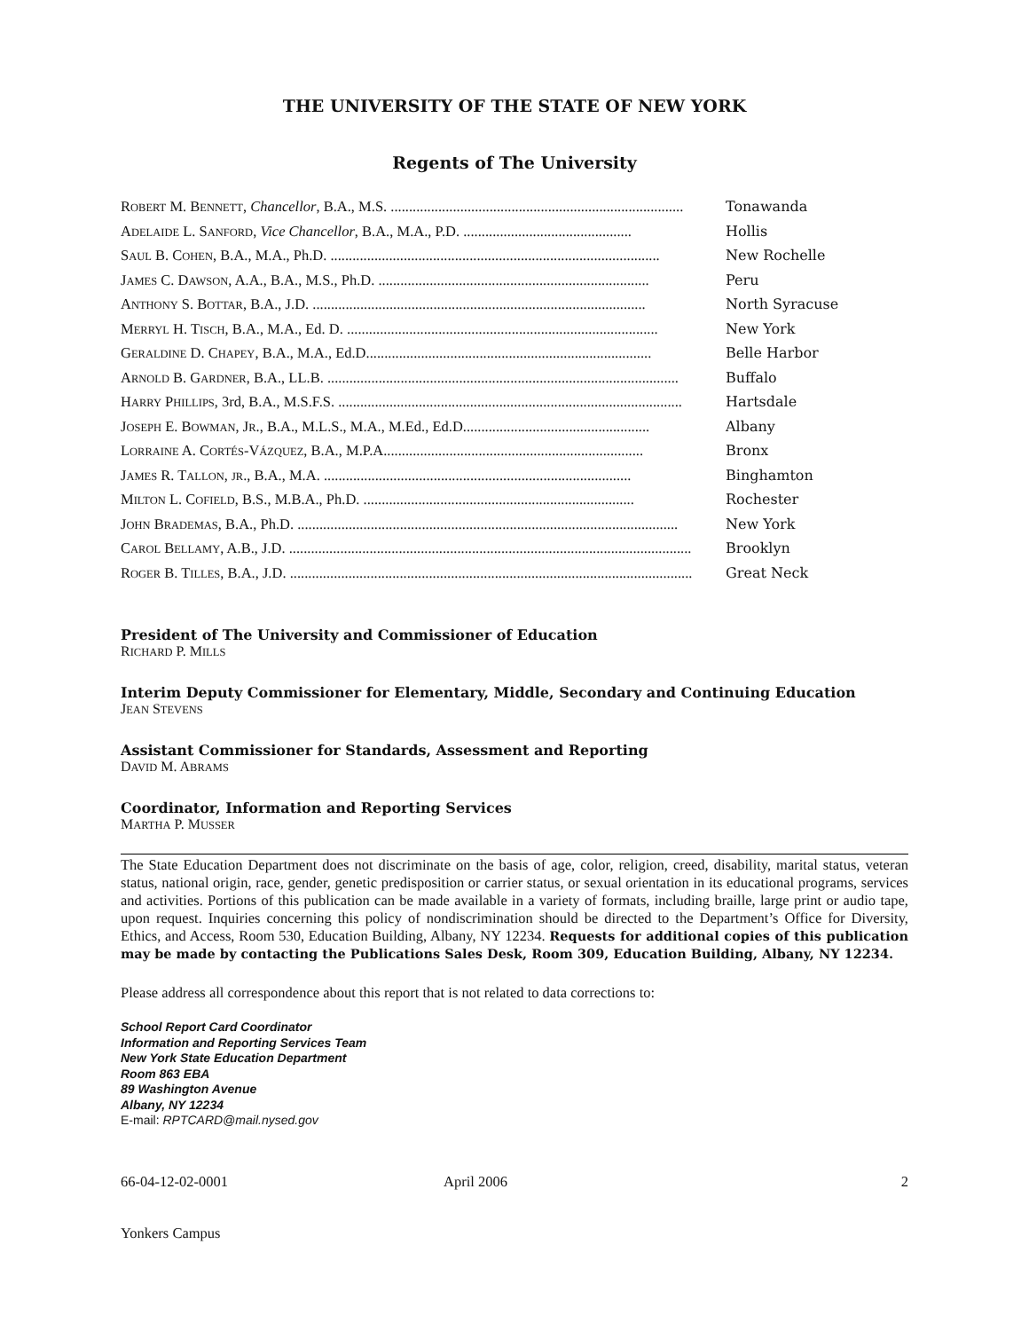THE UNIVERSITY OF THE STATE OF NEW YORK
Regents of The University
ROBERT M. BENNETT, Chancellor, B.A., M.S. ................................................................................ Tonawanda
ADELAIDE L. SANFORD, Vice Chancellor, B.A., M.A., P.D. .............................................. Hollis
SAUL B. COHEN, B.A., M.A., Ph.D. .......................................................................................... New Rochelle
JAMES C. DAWSON, A.A., B.A., M.S., Ph.D. .......................................................................... Peru
ANTHONY S. BOTTAR, B.A., J.D. ........................................................................................... North Syracuse
MERRYL H. TISCH, B.A., M.A., Ed. D. ..................................................................................... New York
GERALDINE D. CHAPEY, B.A., M.A., Ed.D.............................................................................. Belle Harbor
ARNOLD B. GARDNER, B.A., LL.B. ................................................................................................ Buffalo
HARRY PHILLIPS, 3rd, B.A., M.S.F.S. .............................................................................................. Hartsdale
JOSEPH E. BOWMAN, JR., B.A., M.L.S., M.A., M.Ed., Ed.D................................................... Albany
LORRAINE A. CORTÉS-VÁZQUEZ, B.A., M.P.A....................................................................... Bronx
JAMES R. TALLON, JR., B.A., M.A. .................................................................................... Binghamton
MILTON L. COFIELD, B.S., M.B.A., Ph.D. .......................................................................... Rochester
JOHN BRADEMAS, B.A., Ph.D. ........................................................................................................ New York
CAROL BELLAMY, A.B., J.D. .............................................................................................................. Brooklyn
ROGER B. TILLES, B.A., J.D. .............................................................................................................. Great Neck
President of The University and Commissioner of Education
RICHARD P. MILLS
Interim Deputy Commissioner for Elementary, Middle, Secondary and Continuing Education
JEAN STEVENS
Assistant Commissioner for Standards, Assessment and Reporting
DAVID M. ABRAMS
Coordinator, Information and Reporting Services
MARTHA P. MUSSER
The State Education Department does not discriminate on the basis of age, color, religion, creed, disability, marital status, veteran status, national origin, race, gender, genetic predisposition or carrier status, or sexual orientation in its educational programs, services and activities. Portions of this publication can be made available in a variety of formats, including braille, large print or audio tape, upon request. Inquiries concerning this policy of nondiscrimination should be directed to the Department’s Office for Diversity, Ethics, and Access, Room 530, Education Building, Albany, NY 12234. Requests for additional copies of this publication may be made by contacting the Publications Sales Desk, Room 309, Education Building, Albany, NY 12234.
Please address all correspondence about this report that is not related to data corrections to:
School Report Card Coordinator
Information and Reporting Services Team
New York State Education Department
Room 863 EBA
89 Washington Avenue
Albany, NY 12234
E-mail: RPTCARD@mail.nysed.gov
66-04-12-02-0001 April 2006 2
Yonkers Campus